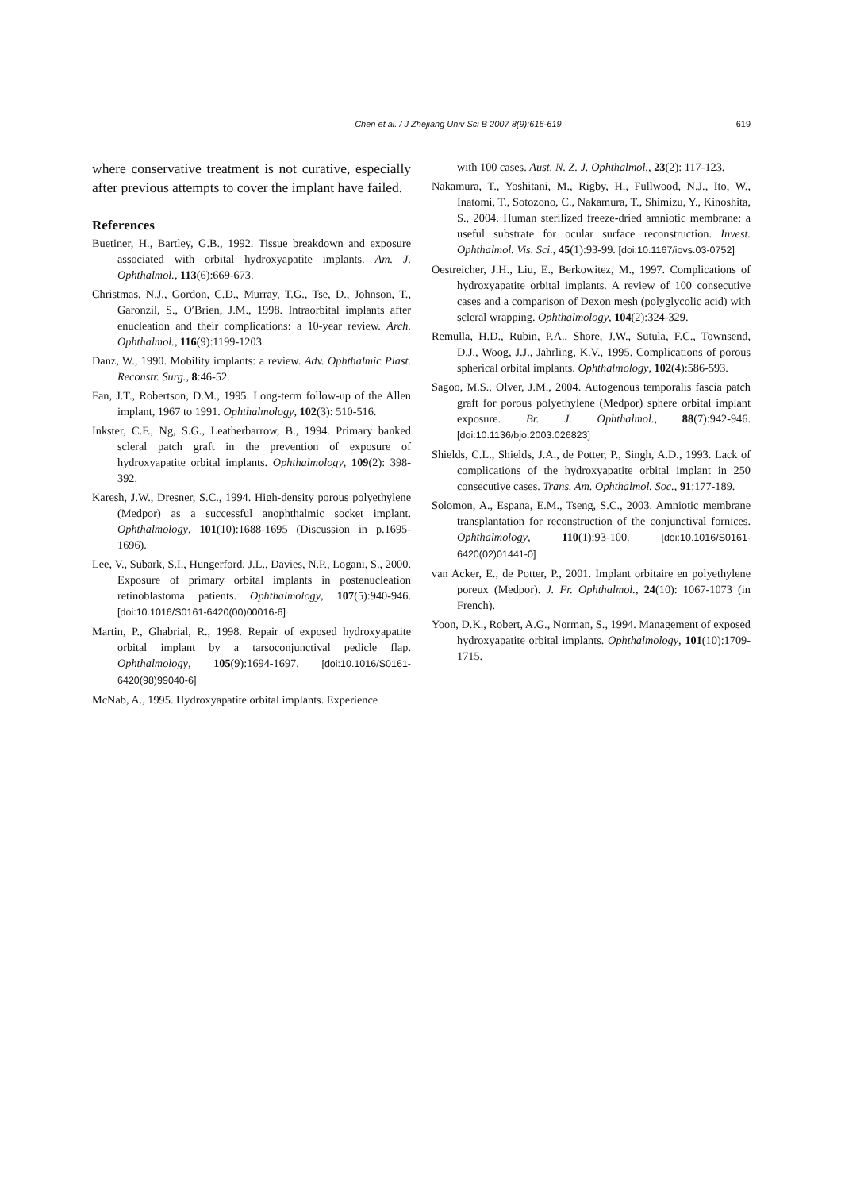Chen et al. / J Zhejiang Univ Sci B 2007 8(9):616-619 619
where conservative treatment is not curative, especially after previous attempts to cover the implant have failed.
References
Buetiner, H., Bartley, G.B., 1992. Tissue breakdown and exposure associated with orbital hydroxyapatite implants. Am. J. Ophthalmol., 113(6):669-673.
Christmas, N.J., Gordon, C.D., Murray, T.G., Tse, D., Johnson, T., Garonzil, S., O′Brien, J.M., 1998. Intraorbital implants after enucleation and their complications: a 10-year review. Arch. Ophthalmol., 116(9):1199-1203.
Danz, W., 1990. Mobility implants: a review. Adv. Ophthalmic Plast. Reconstr. Surg., 8:46-52.
Fan, J.T., Robertson, D.M., 1995. Long-term follow-up of the Allen implant, 1967 to 1991. Ophthalmology, 102(3): 510-516.
Inkster, C.F., Ng, S.G., Leatherbarrow, B., 1994. Primary banked scleral patch graft in the prevention of exposure of hydroxyapatite orbital implants. Ophthalmology, 109(2): 398-392.
Karesh, J.W., Dresner, S.C., 1994. High-density porous polyethylene (Medpor) as a successful anophthalmic socket implant. Ophthalmology, 101(10):1688-1695 (Discussion in p.1695-1696).
Lee, V., Subark, S.I., Hungerford, J.L., Davies, N.P., Logani, S., 2000. Exposure of primary orbital implants in postenucleation retinoblastoma patients. Ophthalmology, 107(5):940-946. [doi:10.1016/S0161-6420(00)00016-6]
Martin, P., Ghabrial, R., 1998. Repair of exposed hydroxyapatite orbital implant by a tarsoconjunctival pedicle flap. Ophthalmology, 105(9):1694-1697. [doi:10.1016/S0161-6420(98)99040-6]
McNab, A., 1995. Hydroxyapatite orbital implants. Experience
with 100 cases. Aust. N. Z. J. Ophthalmol., 23(2): 117-123.
Nakamura, T., Yoshitani, M., Rigby, H., Fullwood, N.J., Ito, W., Inatomi, T., Sotozono, C., Nakamura, T., Shimizu, Y., Kinoshita, S., 2004. Human sterilized freeze-dried amniotic membrane: a useful substrate for ocular surface reconstruction. Invest. Ophthalmol. Vis. Sci., 45(1):93-99. [doi:10.1167/iovs.03-0752]
Oestreicher, J.H., Liu, E., Berkowitez, M., 1997. Complications of hydroxyapatite orbital implants. A review of 100 consecutive cases and a comparison of Dexon mesh (polyglycolic acid) with scleral wrapping. Ophthalmology, 104(2):324-329.
Remulla, H.D., Rubin, P.A., Shore, J.W., Sutula, F.C., Townsend, D.J., Woog, J.J., Jahrling, K.V., 1995. Complications of porous spherical orbital implants. Ophthalmology, 102(4):586-593.
Sagoo, M.S., Olver, J.M., 2004. Autogenous temporalis fascia patch graft for porous polyethylene (Medpor) sphere orbital implant exposure. Br. J. Ophthalmol., 88(7):942-946. [doi:10.1136/bjo.2003.026823]
Shields, C.L., Shields, J.A., de Potter, P., Singh, A.D., 1993. Lack of complications of the hydroxyapatite orbital implant in 250 consecutive cases. Trans. Am. Ophthalmol. Soc., 91:177-189.
Solomon, A., Espana, E.M., Tseng, S.C., 2003. Amniotic membrane transplantation for reconstruction of the conjunctival fornices. Ophthalmology, 110(1):93-100. [doi:10.1016/S0161-6420(02)01441-0]
van Acker, E., de Potter, P., 2001. Implant orbitaire en polyethylene poreux (Medpor). J. Fr. Ophthalmol., 24(10): 1067-1073 (in French).
Yoon, D.K., Robert, A.G., Norman, S., 1994. Management of exposed hydroxyapatite orbital implants. Ophthalmology, 101(10):1709-1715.